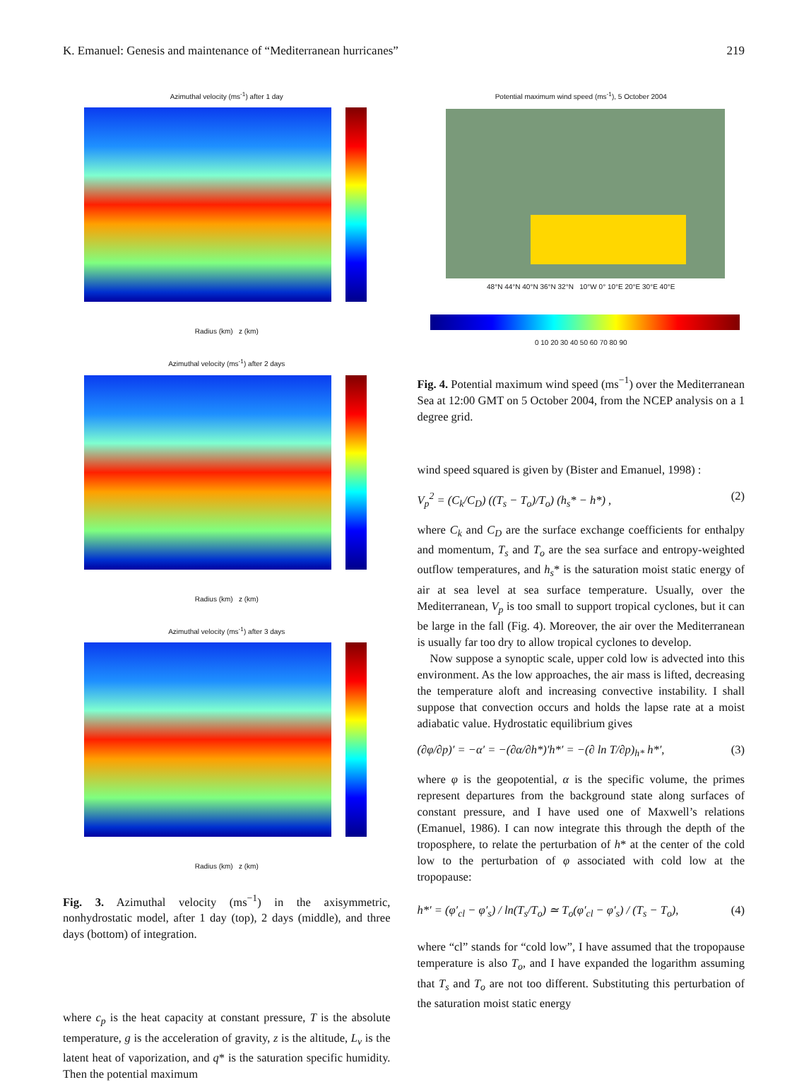K. Emanuel: Genesis and maintenance of “Mediterranean hurricanes” 219
Azimuthal velocity (ms<sup>-1</sup>) after 1 day
Radius (km) z (km)
Azimuthal velocity (ms<sup>-1</sup>) after 2 days
Radius (km) z (km)
Azimuthal velocity (ms<sup>-1</sup>) after 3 days
Radius (km) z (km)
Fig. 3. Azimuthal velocity (ms<sup>−1</sup>) in the axisymmetric, nonhydrostatic model, after 1 day (top), 2 days (middle), and three days (bottom) of integration.
where c<sub>p</sub> is the heat capacity at constant pressure, T is the absolute temperature, g is the acceleration of gravity, z is the altitude, L<sub>v</sub> is the latent heat of vaporization, and q* is the saturation specific humidity. Then the potential maximum
Potential maximum wind speed (ms<sup>-1</sup>), 5 October 2004
48°N 44°N 40°N 36°N 32°N 10°W 0° 10°E 20°E 30°E 40°E
0 10 20 30 40 50 60 70 80 90
Fig. 4. Potential maximum wind speed (ms<sup>−1</sup>) over the Mediterranean Sea at 12:00 GMT on 5 October 2004, from the NCEP analysis on a 1 degree grid.
wind speed squared is given by (Bister and Emanuel, 1998) :
V<sub>p</sub><sup>2</sup> = (C<sub>k</sub>/C<sub>D</sub>) ((T<sub>s</sub> − T<sub>o</sub>)/T<sub>o</sub>) (h<sub>s</sub>* − h*) , (2)
where C<sub>k</sub> and C<sub>D</sub> are the surface exchange coefficients for enthalpy and momentum, T<sub>s</sub> and T<sub>o</sub> are the sea surface and entropy-weighted outflow temperatures, and h<sub>s</sub>* is the saturation moist static energy of air at sea level at sea surface temperature. Usually, over the Mediterranean, V<sub>p</sub> is too small to support tropical cyclones, but it can be large in the fall (Fig. 4). Moreover, the air over the Mediterranean is usually far too dry to allow tropical cyclones to develop.
Now suppose a synoptic scale, upper cold low is advected into this environment. As the low approaches, the air mass is lifted, decreasing the temperature aloft and increasing convective instability. I shall suppose that convection occurs and holds the lapse rate at a moist adiabatic value. Hydrostatic equilibrium gives
(∂φ/∂p)′ = −α′ = −(∂α/∂h*)′h*′ = −(∂ ln T/∂p)<sub>h*</sub> h*′, (3)
where φ is the geopotential, α is the specific volume, the primes represent departures from the background state along surfaces of constant pressure, and I have used one of Maxwell’s relations (Emanuel, 1986). I can now integrate this through the depth of the troposphere, to relate the perturbation of h* at the center of the cold low to the perturbation of φ associated with cold low at the tropopause:
h*′ = (φ′<sub>cl</sub> − φ′<sub>s</sub>) / ln(T<sub>s</sub>/T<sub>o</sub>) ≃ T<sub>o</sub>(φ′<sub>cl</sub> − φ′<sub>s</sub>) / (T<sub>s</sub> − T<sub>o</sub>), (4)
where “cl” stands for “cold low”, I have assumed that the tropopause temperature is also T<sub>o</sub>, and I have expanded the logarithm assuming that T<sub>s</sub> and T<sub>o</sub> are not too different. Substituting this perturbation of the saturation moist static energy